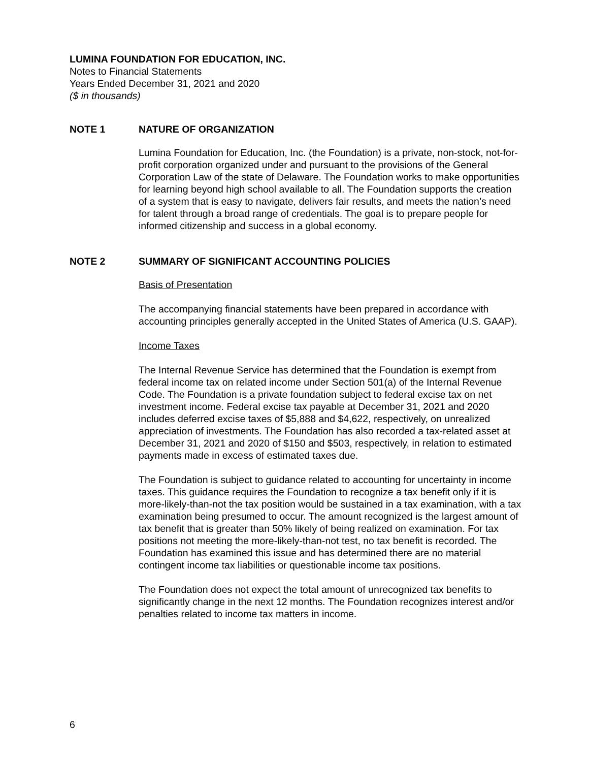LUMINA FOUNDATION FOR EDUCATION, INC.
Notes to Financial Statements
Years Ended December 31, 2021 and 2020
($ in thousands)
NOTE 1 NATURE OF ORGANIZATION
Lumina Foundation for Education, Inc. (the Foundation) is a private, non-stock, not-for-profit corporation organized under and pursuant to the provisions of the General Corporation Law of the state of Delaware. The Foundation works to make opportunities for learning beyond high school available to all. The Foundation supports the creation of a system that is easy to navigate, delivers fair results, and meets the nation’s need for talent through a broad range of credentials. The goal is to prepare people for informed citizenship and success in a global economy.
NOTE 2 SUMMARY OF SIGNIFICANT ACCOUNTING POLICIES
Basis of Presentation
The accompanying financial statements have been prepared in accordance with accounting principles generally accepted in the United States of America (U.S. GAAP).
Income Taxes
The Internal Revenue Service has determined that the Foundation is exempt from federal income tax on related income under Section 501(a) of the Internal Revenue Code. The Foundation is a private foundation subject to federal excise tax on net investment income. Federal excise tax payable at December 31, 2021 and 2020 includes deferred excise taxes of $5,888 and $4,622, respectively, on unrealized appreciation of investments. The Foundation has also recorded a tax-related asset at December 31, 2021 and 2020 of $150 and $503, respectively, in relation to estimated payments made in excess of estimated taxes due.
The Foundation is subject to guidance related to accounting for uncertainty in income taxes. This guidance requires the Foundation to recognize a tax benefit only if it is more-likely-than-not the tax position would be sustained in a tax examination, with a tax examination being presumed to occur. The amount recognized is the largest amount of tax benefit that is greater than 50% likely of being realized on examination. For tax positions not meeting the more-likely-than-not test, no tax benefit is recorded. The Foundation has examined this issue and has determined there are no material contingent income tax liabilities or questionable income tax positions.
The Foundation does not expect the total amount of unrecognized tax benefits to significantly change in the next 12 months. The Foundation recognizes interest and/or penalties related to income tax matters in income.
6